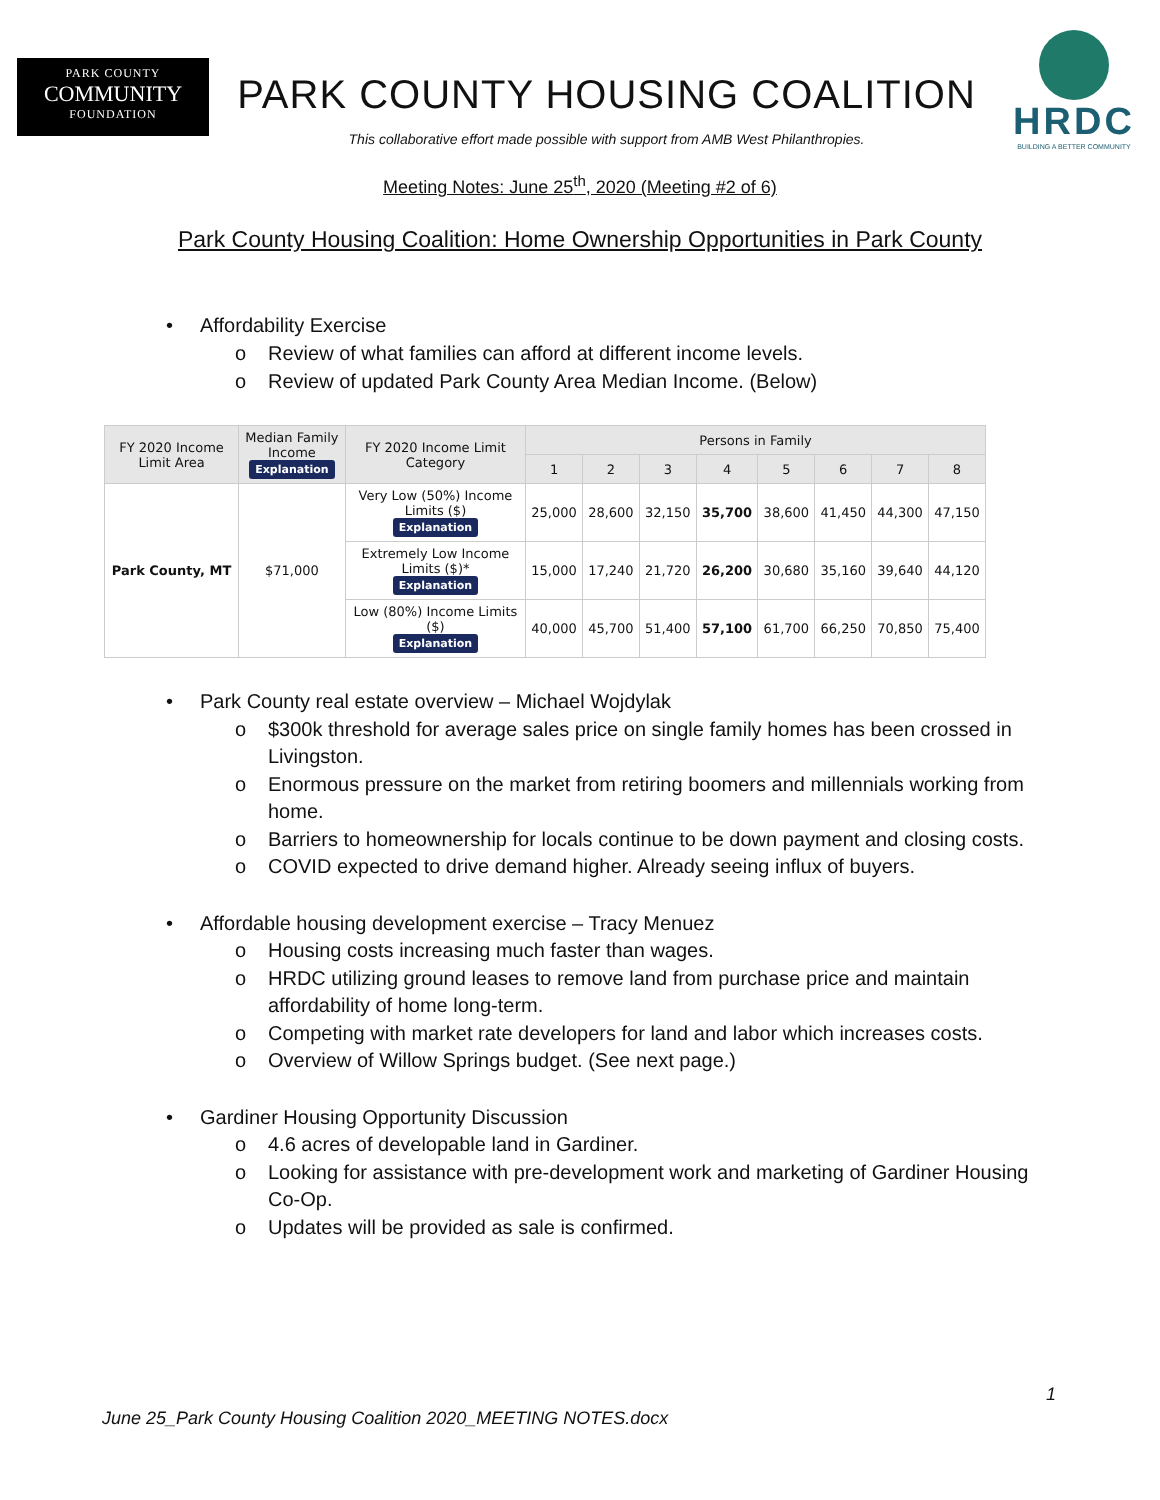PARK COUNTY
COMMUNITY
FOUNDATION
PARK COUNTY HOUSING COALITION
This collaborative effort made possible with support from AMB West Philanthropies.
HRDC
BUILDING A BETTER COMMUNITY
Meeting Notes: June 25<sup>th</sup>, 2020 (Meeting #2 of 6)
Park County Housing Coalition: Home Ownership Opportunities in Park County
• Affordability Exercise
o Review of what families can afford at different income levels.
o Review of updated Park County Area Median Income. (Below)
| FY 2020 Income Limit Area | Median Family Income Explanation | FY 2020 Income Limit Category | Persons in Family | | | | | | | |
| --- | --- | --- | --- | --- | --- | --- | --- | --- | --- | --- |
| | | | 1 | 2 | 3 | 4 | 5 | 6 | 7 | 8 |
| Park County, MT | $71,000 | Very Low (50%) Income Limits ($) Explanation | 25,000 | 28,600 | 32,150 | 35,700 | 38,600 | 41,450 | 44,300 | 47,150 |
| | | Extremely Low Income Limits ($)* Explanation | 15,000 | 17,240 | 21,720 | 26,200 | 30,680 | 35,160 | 39,640 | 44,120 |
| | | Low (80%) Income Limits ($) Explanation | 40,000 | 45,700 | 51,400 | 57,100 | 61,700 | 66,250 | 70,850 | 75,400 |
• Park County real estate overview – Michael Wojdylak
o $300k threshold for average sales price on single family homes has been crossed in Livingston.
o Enormous pressure on the market from retiring boomers and millennials working from home.
o Barriers to homeownership for locals continue to be down payment and closing costs.
o COVID expected to drive demand higher. Already seeing influx of buyers.
• Affordable housing development exercise – Tracy Menuez
o Housing costs increasing much faster than wages.
o HRDC utilizing ground leases to remove land from purchase price and maintain affordability of home long-term.
o Competing with market rate developers for land and labor which increases costs.
o Overview of Willow Springs budget. (See next page.)
• Gardiner Housing Opportunity Discussion
o 4.6 acres of developable land in Gardiner.
o Looking for assistance with pre-development work and marketing of Gardiner Housing Co-Op.
o Updates will be provided as sale is confirmed.
1
June 25_Park County Housing Coalition 2020_MEETING NOTES.docx